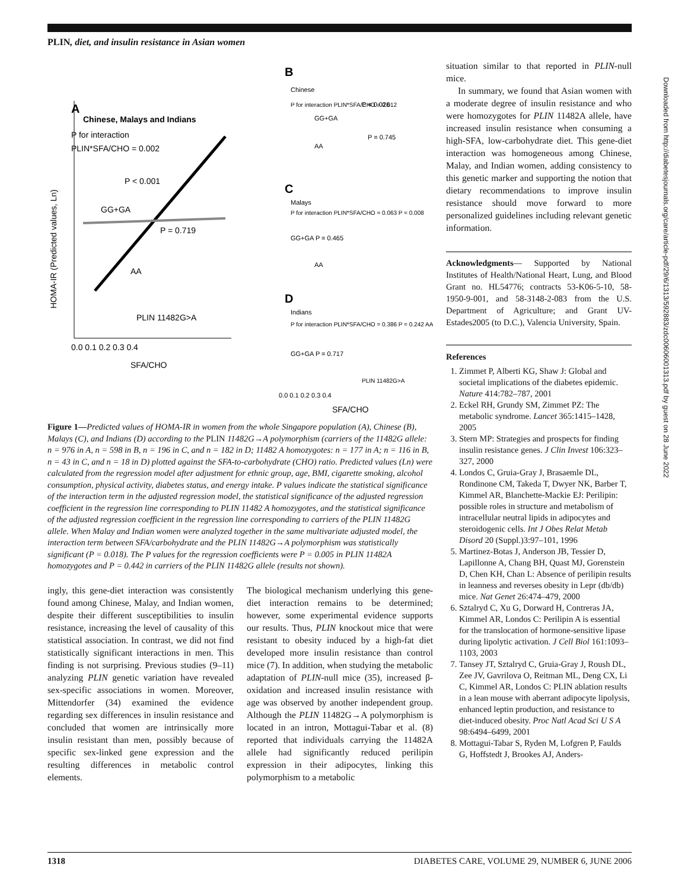PLIN, diet, and insulin resistance in Asian women
A
Chinese, Malays and Indians
P for interaction
PLIN*SFA/CHO = 0.002
P < 0.001
GG+GA
P = 0.719
AA
PLIN 11482G>A
0.0 0.1 0.2 0.3 0.4
SFA/CHO
HOMA-IR (Predicted values, Ln)
B
Chinese
P for interaction PLIN*SFA/CHO = 0.012
P = 0.026
GG+GA
P = 0.745
AA
C
Malays
P for interaction PLIN*SFA/CHO = 0.063 P = 0.008
GG+GA P = 0.465
AA
D
Indians
P for interaction PLIN*SFA/CHO = 0.386 P = 0.242 AA
GG+GA P = 0.717
PLIN 11482G>A
0.0 0.1 0.2 0.3 0.4
SFA/CHO
Figure 1—Predicted values of HOMA-IR in women from the whole Singapore population (A), Chinese (B), Malays (C), and Indians (D) according to the PLIN 11482G→A polymorphism (carriers of the 11482G allele: n = 976 in A, n = 598 in B, n = 196 in C, and n = 182 in D; 11482 A homozygotes: n = 177 in A; n = 116 in B, n = 43 in C, and n = 18 in D) plotted against the SFA-to-carbohydrate (CHO) ratio. Predicted values (Ln) were calculated from the regression model after adjustment for ethnic group, age, BMI, cigarette smoking, alcohol consumption, physical activity, diabetes status, and energy intake. P values indicate the statistical significance of the interaction term in the adjusted regression model, the statistical significance of the adjusted regression coefficient in the regression line corresponding to PLIN 11482 A homozygotes, and the statistical significance of the adjusted regression coefficient in the regression line corresponding to carriers of the PLIN 11482G allele. When Malay and Indian women were analyzed together in the same multivariate adjusted model, the interaction term between SFA/carbohydrate and the PLIN 11482G→A polymorphism was statistically significant (P = 0.018). The P values for the regression coefficients were P = 0.005 in PLIN 11482A homozygotes and P = 0.442 in carriers of the PLIN 11482G allele (results not shown).
ingly, this gene-diet interaction was consistently found among Chinese, Malay, and Indian women, despite their different susceptibilities to insulin resistance, increasing the level of causality of this statistical association. In contrast, we did not find statistically significant interactions in men. This finding is not surprising. Previous studies (9–11) analyzing PLIN genetic variation have revealed sex-specific associations in women. Moreover, Mittendorfer (34) examined the evidence regarding sex differences in insulin resistance and concluded that women are intrinsically more insulin resistant than men, possibly because of specific sex-linked gene expression and the resulting differences in metabolic control elements.
The biological mechanism underlying this gene-diet interaction remains to be determined; however, some experimental evidence supports our results. Thus, PLIN knockout mice that were resistant to obesity induced by a high-fat diet developed more insulin resistance than control mice (7). In addition, when studying the metabolic adaptation of PLIN-null mice (35), increased β-oxidation and increased insulin resistance with age was observed by another independent group. Although the PLIN 11482G→A polymorphism is located in an intron, Mottagui-Tabar et al. (8) reported that individuals carrying the 11482A allele had significantly reduced perilipin expression in their adipocytes, linking this polymorphism to a metabolic
situation similar to that reported in PLIN-null mice.
In summary, we found that Asian women with a moderate degree of insulin resistance and who were homozygotes for PLIN 11482A allele, have increased insulin resistance when consuming a high-SFA, low-carbohydrate diet. This gene-diet interaction was homogeneous among Chinese, Malay, and Indian women, adding consistency to this genetic marker and supporting the notion that dietary recommendations to improve insulin resistance should move forward to more personalized guidelines including relevant genetic information.
Acknowledgments— Supported by National Institutes of Health/National Heart, Lung, and Blood Grant no. HL54776; contracts 53-K06-5-10, 58-1950-9-001, and 58-3148-2-083 from the U.S. Department of Agriculture; and Grant UV-Estades2005 (to D.C.), Valencia University, Spain.
References
1. Zimmet P, Alberti KG, Shaw J: Global and societal implications of the diabetes epidemic. Nature 414:782–787, 2001
2. Eckel RH, Grundy SM, Zimmet PZ: The metabolic syndrome. Lancet 365:1415–1428, 2005
3. Stern MP: Strategies and prospects for finding insulin resistance genes. J Clin Invest 106:323–327, 2000
4. Londos C, Gruia-Gray J, Brasaemle DL, Rondinone CM, Takeda T, Dwyer NK, Barber T, Kimmel AR, Blanchette-Mackie EJ: Perilipin: possible roles in structure and metabolism of intracellular neutral lipids in adipocytes and steroidogenic cells. Int J Obes Relat Metab Disord 20 (Suppl.)3:97–101, 1996
5. Martinez-Botas J, Anderson JB, Tessier D, Lapillonne A, Chang BH, Quast MJ, Gorenstein D, Chen KH, Chan L: Absence of perilipin results in leanness and reverses obesity in Lepr (db/db) mice. Nat Genet 26:474–479, 2000
6. Sztalryd C, Xu G, Dorward H, Contreras JA, Kimmel AR, Londos C: Perilipin A is essential for the translocation of hormone-sensitive lipase during lipolytic activation. J Cell Biol 161:1093–1103, 2003
7. Tansey JT, Sztalryd C, Gruia-Gray J, Roush DL, Zee JV, Gavrilova O, Reitman ML, Deng CX, Li C, Kimmel AR, Londos C: PLIN ablation results in a lean mouse with aberrant adipocyte lipolysis, enhanced leptin production, and resistance to diet-induced obesity. Proc Natl Acad Sci U S A 98:6494–6499, 2001
8. Mottagui-Tabar S, Ryden M, Lofgren P, Faulds G, Hoffstedt J, Brookes AJ, Anders-
Downloaded from http://diabetesjournals.org/care/article-pdf/29/6/1313/592883/zdc00606001313.pdf by guest on 28 June 2022
1318 DIABETES CARE, VOLUME 29, NUMBER 6, JUNE 2006